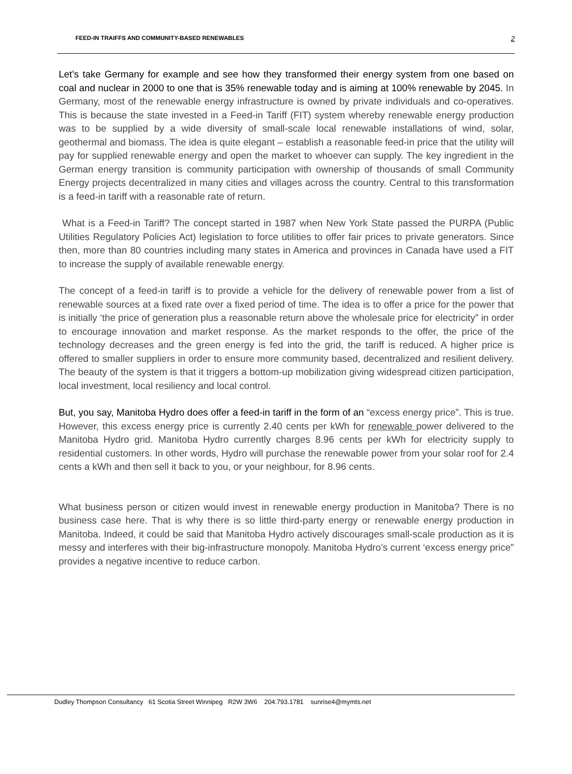FEED-IN TRAIFFS AND COMMUNITY-BASED RENEWABLES 2
Let’s take Germany for example and see how they transformed their energy system from one based on coal and nuclear in 2000 to one that is 35% renewable today and is aiming at 100% renewable by 2045. In Germany, most of the renewable energy infrastructure is owned by private individuals and co-operatives. This is because the state invested in a Feed-in Tariff (FIT) system whereby renewable energy production was to be supplied by a wide diversity of small-scale local renewable installations of wind, solar, geothermal and biomass. The idea is quite elegant – establish a reasonable feed-in price that the utility will pay for supplied renewable energy and open the market to whoever can supply. The key ingredient in the German energy transition is community participation with ownership of thousands of small Community Energy projects decentralized in many cities and villages across the country. Central to this transformation is a feed-in tariff with a reasonable rate of return.
What is a Feed-in Tariff? The concept started in 1987 when New York State passed the PURPA (Public Utilities Regulatory Policies Act) legislation to force utilities to offer fair prices to private generators. Since then, more than 80 countries including many states in America and provinces in Canada have used a FIT to increase the supply of available renewable energy.
The concept of a feed-in tariff is to provide a vehicle for the delivery of renewable power from a list of renewable sources at a fixed rate over a fixed period of time. The idea is to offer a price for the power that is initially ‘the price of generation plus a reasonable return above the wholesale price for electricity” in order to encourage innovation and market response. As the market responds to the offer, the price of the technology decreases and the green energy is fed into the grid, the tariff is reduced. A higher price is offered to smaller suppliers in order to ensure more community based, decentralized and resilient delivery. The beauty of the system is that it triggers a bottom-up mobilization giving widespread citizen participation, local investment, local resiliency and local control.
But, you say, Manitoba Hydro does offer a feed-in tariff in the form of an “excess energy price”. This is true. However, this excess energy price is currently 2.40 cents per kWh for renewable power delivered to the Manitoba Hydro grid. Manitoba Hydro currently charges 8.96 cents per kWh for electricity supply to residential customers. In other words, Hydro will purchase the renewable power from your solar roof for 2.4 cents a kWh and then sell it back to you, or your neighbour, for 8.96 cents.
What business person or citizen would invest in renewable energy production in Manitoba? There is no business case here. That is why there is so little third-party energy or renewable energy production in Manitoba. Indeed, it could be said that Manitoba Hydro actively discourages small-scale production as it is messy and interferes with their big-infrastructure monopoly. Manitoba Hydro’s current ‘excess energy price” provides a negative incentive to reduce carbon.
Dudley Thompson Consultancy 61 Scotia Street Winnipeg R2W 3W6 204.793.1781 sunrise4@mymts.net